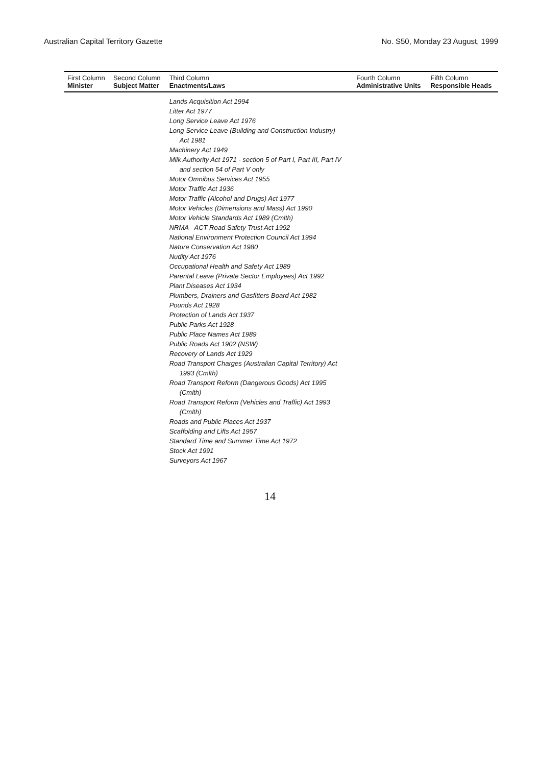Australian Capital Territory Gazette No. S50, Monday 23 August, 1999
| First Column Minister | Second Column Subject Matter | Third Column Enactments/Laws | Fourth Column Administrative Units | Fifth Column Responsible Heads |
| --- | --- | --- | --- | --- |
| | | Lands Acquisition Act 1994 Litter Act 1977 Long Service Leave Act 1976 Long Service Leave (Building and Construction Industry) Act 1981 Machinery Act 1949 Milk Authority Act 1971 - section 5 of Part I, Part III, Part IV and section 54 of Part V only Motor Omnibus Services Act 1955 Motor Traffic Act 1936 Motor Traffic (Alcohol and Drugs) Act 1977 Motor Vehicles (Dimensions and Mass) Act 1990 Motor Vehicle Standards Act 1989 (Cmlth) NRMA - ACT Road Safety Trust Act 1992 National Environment Protection Council Act 1994 Nature Conservation Act 1980 Nudity Act 1976 Occupational Health and Safety Act 1989 Parental Leave (Private Sector Employees) Act 1992 Plant Diseases Act 1934 Plumbers, Drainers and Gasfitters Board Act 1982 Pounds Act 1928 Protection of Lands Act 1937 Public Parks Act 1928 Public Place Names Act 1989 Public Roads Act 1902 (NSW) Recovery of Lands Act 1929 Road Transport Charges (Australian Capital Territory) Act 1993 (Cmlth) Road Transport Reform (Dangerous Goods) Act 1995 (Cmlth) Road Transport Reform (Vehicles and Traffic) Act 1993 (Cmlth) Roads and Public Places Act 1937 Scaffolding and Lifts Act 1957 Standard Time and Summer Time Act 1972 Stock Act 1991 Surveyors Act 1967 | | |
14